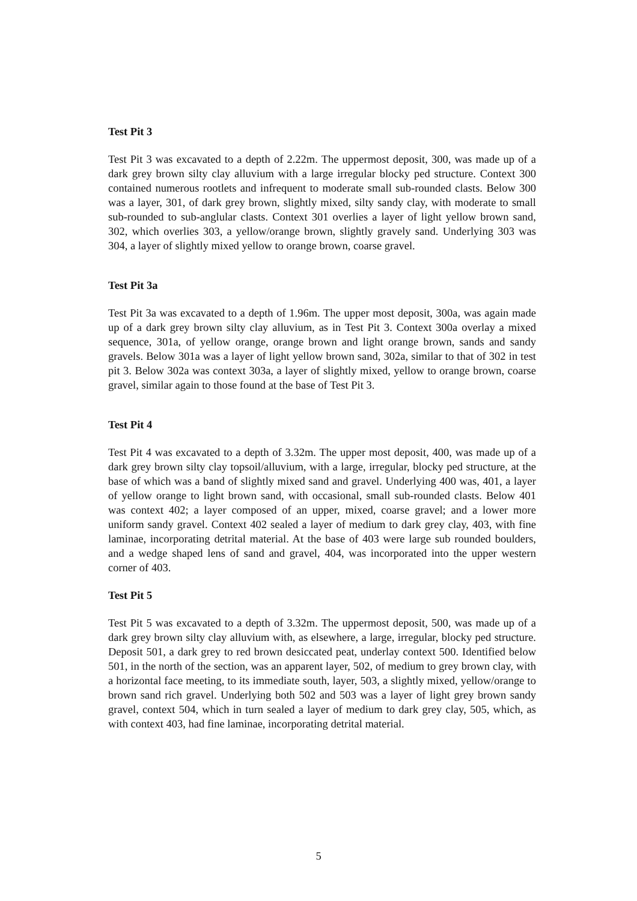Test Pit 3
Test Pit 3 was excavated to a depth of 2.22m. The uppermost deposit, 300, was made up of a dark grey brown silty clay alluvium with a large irregular blocky ped structure. Context 300 contained numerous rootlets and infrequent to moderate small sub-rounded clasts. Below 300 was a layer, 301, of dark grey brown, slightly mixed, silty sandy clay, with moderate to small sub-rounded to sub-anglular clasts. Context 301 overlies a layer of light yellow brown sand, 302, which overlies 303, a yellow/orange brown, slightly gravely sand. Underlying 303 was 304, a layer of slightly mixed yellow to orange brown, coarse gravel.
Test Pit 3a
Test Pit 3a was excavated to a depth of 1.96m. The upper most deposit, 300a, was again made up of a dark grey brown silty clay alluvium, as in Test Pit 3. Context 300a overlay a mixed sequence, 301a, of yellow orange, orange brown and light orange brown, sands and sandy gravels. Below 301a was a layer of light yellow brown sand, 302a, similar to that of 302 in test pit 3. Below 302a was context 303a, a layer of slightly mixed, yellow to orange brown, coarse gravel, similar again to those found at the base of Test Pit 3.
Test Pit 4
Test Pit 4 was excavated to a depth of 3.32m. The upper most deposit, 400, was made up of a dark grey brown silty clay topsoil/alluvium, with a large, irregular, blocky ped structure, at the base of which was a band of slightly mixed sand and gravel. Underlying 400 was, 401, a layer of yellow orange to light brown sand, with occasional, small sub-rounded clasts. Below 401 was context 402; a layer composed of an upper, mixed, coarse gravel; and a lower more uniform sandy gravel. Context 402 sealed a layer of medium to dark grey clay, 403, with fine laminae, incorporating detrital material. At the base of 403 were large sub rounded boulders, and a wedge shaped lens of sand and gravel, 404, was incorporated into the upper western corner of 403.
Test Pit 5
Test Pit 5 was excavated to a depth of 3.32m. The uppermost deposit, 500, was made up of a dark grey brown silty clay alluvium with, as elsewhere, a large, irregular, blocky ped structure. Deposit 501, a dark grey to red brown desiccated peat, underlay context 500. Identified below 501, in the north of the section, was an apparent layer, 502, of medium to grey brown clay, with a horizontal face meeting, to its immediate south, layer, 503, a slightly mixed, yellow/orange to brown sand rich gravel. Underlying both 502 and 503 was a layer of light grey brown sandy gravel, context 504, which in turn sealed a layer of medium to dark grey clay, 505, which, as with context 403, had fine laminae, incorporating detrital material.
5